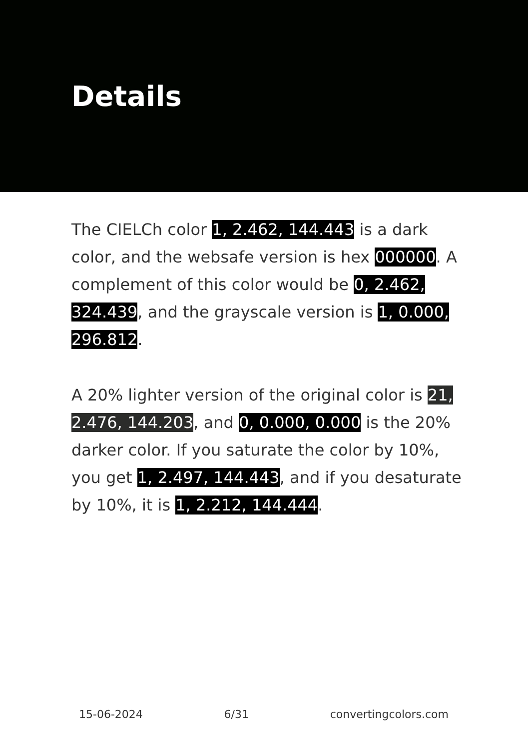Details
The CIELCh color 1, 2.462, 144.443 is a dark color, and the websafe version is hex 000000. A complement of this color would be 0, 2.462, 324.439, and the grayscale version is 1, 0.000, 296.812.
A 20% lighter version of the original color is 21, 2.476, 144.203, and 0, 0.000, 0.000 is the 20% darker color. If you saturate the color by 10%, you get 1, 2.497, 144.443, and if you desaturate by 10%, it is 1, 2.212, 144.444.
15-06-2024 6/31 convertingcolors.com